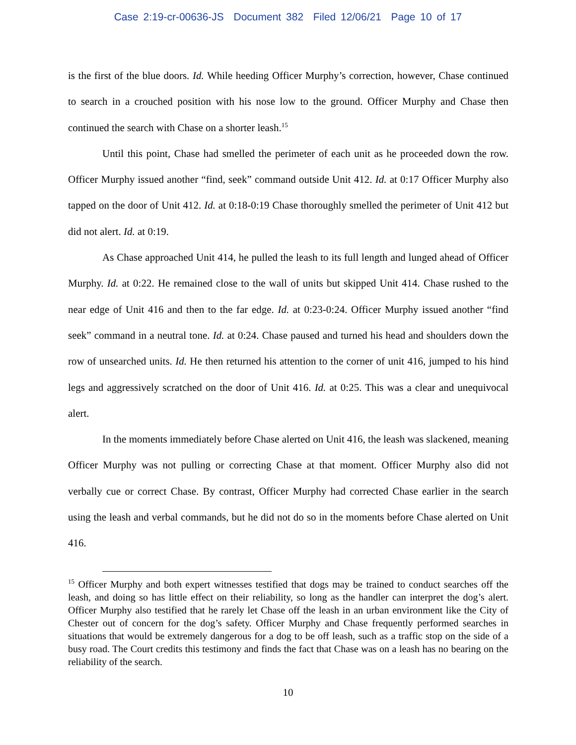Case 2:19-cr-00636-JS Document 382 Filed 12/06/21 Page 10 of 17
is the first of the blue doors. Id. While heeding Officer Murphy’s correction, however, Chase continued to search in a crouched position with his nose low to the ground. Officer Murphy and Chase then continued the search with Chase on a shorter leash.<sup>15</sup>
Until this point, Chase had smelled the perimeter of each unit as he proceeded down the row. Officer Murphy issued another “find, seek” command outside Unit 412. Id. at 0:17 Officer Murphy also tapped on the door of Unit 412. Id. at 0:18-0:19 Chase thoroughly smelled the perimeter of Unit 412 but did not alert. Id. at 0:19.
As Chase approached Unit 414, he pulled the leash to its full length and lunged ahead of Officer Murphy. Id. at 0:22. He remained close to the wall of units but skipped Unit 414. Chase rushed to the near edge of Unit 416 and then to the far edge. Id. at 0:23-0:24. Officer Murphy issued another “find seek” command in a neutral tone. Id. at 0:24. Chase paused and turned his head and shoulders down the row of unsearched units. Id. He then returned his attention to the corner of unit 416, jumped to his hind legs and aggressively scratched on the door of Unit 416. Id. at 0:25. This was a clear and unequivocal alert.
In the moments immediately before Chase alerted on Unit 416, the leash was slackened, meaning Officer Murphy was not pulling or correcting Chase at that moment. Officer Murphy also did not verbally cue or correct Chase. By contrast, Officer Murphy had corrected Chase earlier in the search using the leash and verbal commands, but he did not do so in the moments before Chase alerted on Unit 416.
<sup>15</sup> Officer Murphy and both expert witnesses testified that dogs may be trained to conduct searches off the leash, and doing so has little effect on their reliability, so long as the handler can interpret the dog’s alert. Officer Murphy also testified that he rarely let Chase off the leash in an urban environment like the City of Chester out of concern for the dog’s safety. Officer Murphy and Chase frequently performed searches in situations that would be extremely dangerous for a dog to be off leash, such as a traffic stop on the side of a busy road. The Court credits this testimony and finds the fact that Chase was on a leash has no bearing on the reliability of the search.
10